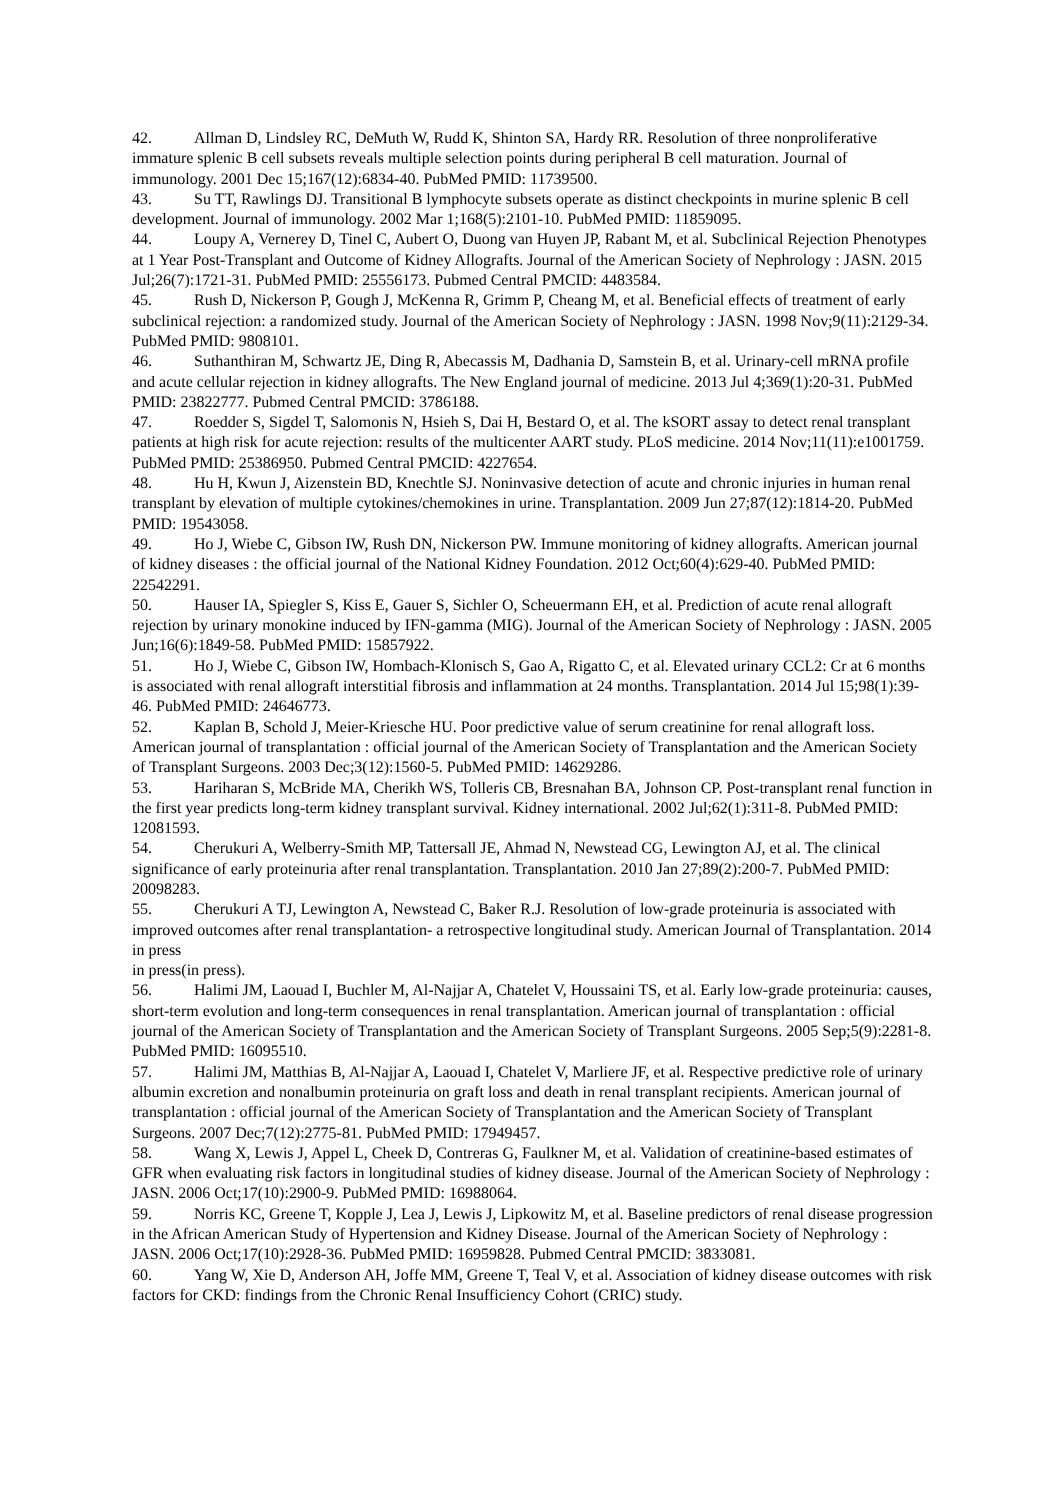42. Allman D, Lindsley RC, DeMuth W, Rudd K, Shinton SA, Hardy RR. Resolution of three nonproliferative immature splenic B cell subsets reveals multiple selection points during peripheral B cell maturation. Journal of immunology. 2001 Dec 15;167(12):6834-40. PubMed PMID: 11739500.
43. Su TT, Rawlings DJ. Transitional B lymphocyte subsets operate as distinct checkpoints in murine splenic B cell development. Journal of immunology. 2002 Mar 1;168(5):2101-10. PubMed PMID: 11859095.
44. Loupy A, Vernerey D, Tinel C, Aubert O, Duong van Huyen JP, Rabant M, et al. Subclinical Rejection Phenotypes at 1 Year Post-Transplant and Outcome of Kidney Allografts. Journal of the American Society of Nephrology : JASN. 2015 Jul;26(7):1721-31. PubMed PMID: 25556173. Pubmed Central PMCID: 4483584.
45. Rush D, Nickerson P, Gough J, McKenna R, Grimm P, Cheang M, et al. Beneficial effects of treatment of early subclinical rejection: a randomized study. Journal of the American Society of Nephrology : JASN. 1998 Nov;9(11):2129-34. PubMed PMID: 9808101.
46. Suthanthiran M, Schwartz JE, Ding R, Abecassis M, Dadhania D, Samstein B, et al. Urinary-cell mRNA profile and acute cellular rejection in kidney allografts. The New England journal of medicine. 2013 Jul 4;369(1):20-31. PubMed PMID: 23822777. Pubmed Central PMCID: 3786188.
47. Roedder S, Sigdel T, Salomonis N, Hsieh S, Dai H, Bestard O, et al. The kSORT assay to detect renal transplant patients at high risk for acute rejection: results of the multicenter AART study. PLoS medicine. 2014 Nov;11(11):e1001759. PubMed PMID: 25386950. Pubmed Central PMCID: 4227654.
48. Hu H, Kwun J, Aizenstein BD, Knechtle SJ. Noninvasive detection of acute and chronic injuries in human renal transplant by elevation of multiple cytokines/chemokines in urine. Transplantation. 2009 Jun 27;87(12):1814-20. PubMed PMID: 19543058.
49. Ho J, Wiebe C, Gibson IW, Rush DN, Nickerson PW. Immune monitoring of kidney allografts. American journal of kidney diseases : the official journal of the National Kidney Foundation. 2012 Oct;60(4):629-40. PubMed PMID: 22542291.
50. Hauser IA, Spiegler S, Kiss E, Gauer S, Sichler O, Scheuermann EH, et al. Prediction of acute renal allograft rejection by urinary monokine induced by IFN-gamma (MIG). Journal of the American Society of Nephrology : JASN. 2005 Jun;16(6):1849-58. PubMed PMID: 15857922.
51. Ho J, Wiebe C, Gibson IW, Hombach-Klonisch S, Gao A, Rigatto C, et al. Elevated urinary CCL2: Cr at 6 months is associated with renal allograft interstitial fibrosis and inflammation at 24 months. Transplantation. 2014 Jul 15;98(1):39-46. PubMed PMID: 24646773.
52. Kaplan B, Schold J, Meier-Kriesche HU. Poor predictive value of serum creatinine for renal allograft loss. American journal of transplantation : official journal of the American Society of Transplantation and the American Society of Transplant Surgeons. 2003 Dec;3(12):1560-5. PubMed PMID: 14629286.
53. Hariharan S, McBride MA, Cherikh WS, Tolleris CB, Bresnahan BA, Johnson CP. Post-transplant renal function in the first year predicts long-term kidney transplant survival. Kidney international. 2002 Jul;62(1):311-8. PubMed PMID: 12081593.
54. Cherukuri A, Welberry-Smith MP, Tattersall JE, Ahmad N, Newstead CG, Lewington AJ, et al. The clinical significance of early proteinuria after renal transplantation. Transplantation. 2010 Jan 27;89(2):200-7. PubMed PMID: 20098283.
55. Cherukuri A TJ, Lewington A, Newstead C, Baker R.J. Resolution of low-grade proteinuria is associated with improved outcomes after renal transplantation- a retrospective longitudinal study. American Journal of Transplantation. 2014 in press
in press(in press).
56. Halimi JM, Laouad I, Buchler M, Al-Najjar A, Chatelet V, Houssaini TS, et al. Early low-grade proteinuria: causes, short-term evolution and long-term consequences in renal transplantation. American journal of transplantation : official journal of the American Society of Transplantation and the American Society of Transplant Surgeons. 2005 Sep;5(9):2281-8. PubMed PMID: 16095510.
57. Halimi JM, Matthias B, Al-Najjar A, Laouad I, Chatelet V, Marliere JF, et al. Respective predictive role of urinary albumin excretion and nonalbumin proteinuria on graft loss and death in renal transplant recipients. American journal of transplantation : official journal of the American Society of Transplantation and the American Society of Transplant Surgeons. 2007 Dec;7(12):2775-81. PubMed PMID: 17949457.
58. Wang X, Lewis J, Appel L, Cheek D, Contreras G, Faulkner M, et al. Validation of creatinine-based estimates of GFR when evaluating risk factors in longitudinal studies of kidney disease. Journal of the American Society of Nephrology : JASN. 2006 Oct;17(10):2900-9. PubMed PMID: 16988064.
59. Norris KC, Greene T, Kopple J, Lea J, Lewis J, Lipkowitz M, et al. Baseline predictors of renal disease progression in the African American Study of Hypertension and Kidney Disease. Journal of the American Society of Nephrology : JASN. 2006 Oct;17(10):2928-36. PubMed PMID: 16959828. Pubmed Central PMCID: 3833081.
60. Yang W, Xie D, Anderson AH, Joffe MM, Greene T, Teal V, et al. Association of kidney disease outcomes with risk factors for CKD: findings from the Chronic Renal Insufficiency Cohort (CRIC) study.